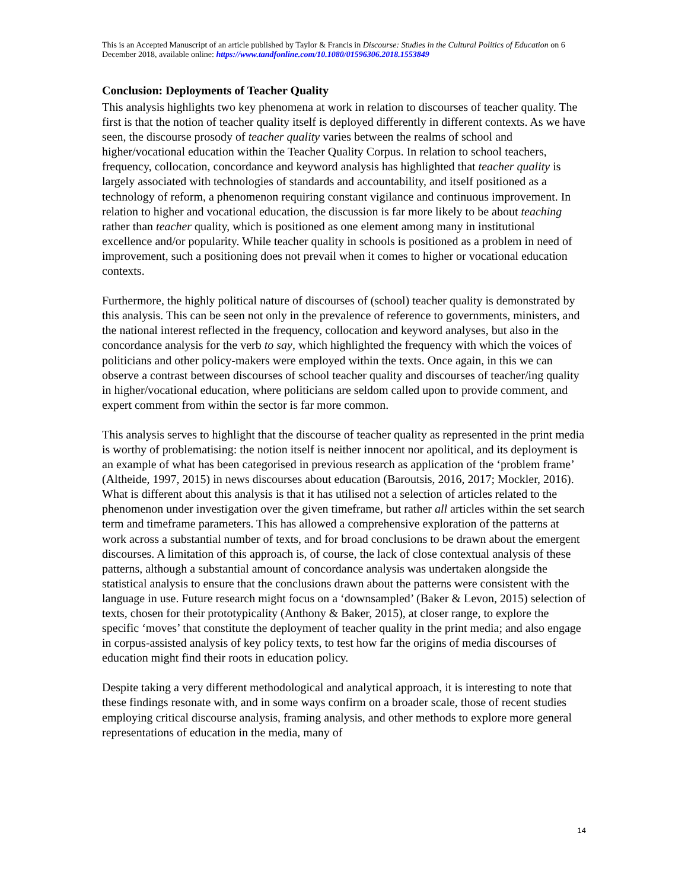This is an Accepted Manuscript of an article published by Taylor & Francis in Discourse: Studies in the Cultural Politics of Education on 6 December 2018, available online: https://www.tandfonline.com/10.1080/01596306.2018.1553849
Conclusion: Deployments of Teacher Quality
This analysis highlights two key phenomena at work in relation to discourses of teacher quality. The first is that the notion of teacher quality itself is deployed differently in different contexts. As we have seen, the discourse prosody of teacher quality varies between the realms of school and higher/vocational education within the Teacher Quality Corpus. In relation to school teachers, frequency, collocation, concordance and keyword analysis has highlighted that teacher quality is largely associated with technologies of standards and accountability, and itself positioned as a technology of reform, a phenomenon requiring constant vigilance and continuous improvement. In relation to higher and vocational education, the discussion is far more likely to be about teaching rather than teacher quality, which is positioned as one element among many in institutional excellence and/or popularity. While teacher quality in schools is positioned as a problem in need of improvement, such a positioning does not prevail when it comes to higher or vocational education contexts.
Furthermore, the highly political nature of discourses of (school) teacher quality is demonstrated by this analysis. This can be seen not only in the prevalence of reference to governments, ministers, and the national interest reflected in the frequency, collocation and keyword analyses, but also in the concordance analysis for the verb to say, which highlighted the frequency with which the voices of politicians and other policy-makers were employed within the texts. Once again, in this we can observe a contrast between discourses of school teacher quality and discourses of teacher/ing quality in higher/vocational education, where politicians are seldom called upon to provide comment, and expert comment from within the sector is far more common.
This analysis serves to highlight that the discourse of teacher quality as represented in the print media is worthy of problematising: the notion itself is neither innocent nor apolitical, and its deployment is an example of what has been categorised in previous research as application of the ‘problem frame’ (Altheide, 1997, 2015) in news discourses about education (Baroutsis, 2016, 2017; Mockler, 2016). What is different about this analysis is that it has utilised not a selection of articles related to the phenomenon under investigation over the given timeframe, but rather all articles within the set search term and timeframe parameters. This has allowed a comprehensive exploration of the patterns at work across a substantial number of texts, and for broad conclusions to be drawn about the emergent discourses. A limitation of this approach is, of course, the lack of close contextual analysis of these patterns, although a substantial amount of concordance analysis was undertaken alongside the statistical analysis to ensure that the conclusions drawn about the patterns were consistent with the language in use. Future research might focus on a ‘downsampled’ (Baker & Levon, 2015) selection of texts, chosen for their prototypicality (Anthony & Baker, 2015), at closer range, to explore the specific ‘moves’ that constitute the deployment of teacher quality in the print media; and also engage in corpus-assisted analysis of key policy texts, to test how far the origins of media discourses of education might find their roots in education policy.
Despite taking a very different methodological and analytical approach, it is interesting to note that these findings resonate with, and in some ways confirm on a broader scale, those of recent studies employing critical discourse analysis, framing analysis, and other methods to explore more general representations of education in the media, many of
14